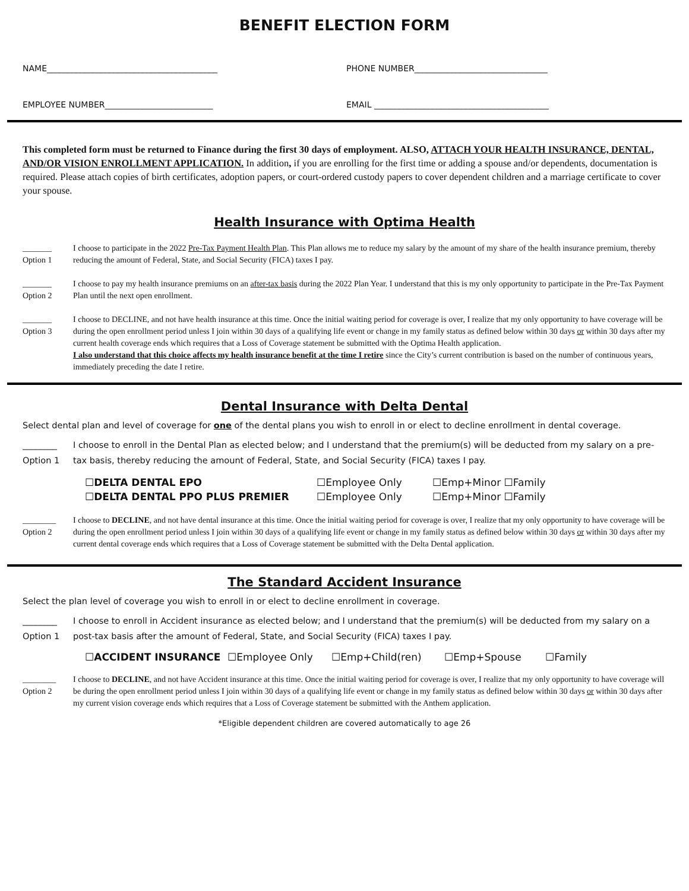BENEFIT ELECTION FORM
NAME_________________________________________ PHONE NUMBER________________________________
EMPLOYEE NUMBER__________________________ EMAIL __________________________________________
This completed form must be returned to Finance during the first 30 days of employment. ALSO, ATTACH YOUR HEALTH INSURANCE, DENTAL, AND/OR VISION ENROLLMENT APPLICATION. In addition, if you are enrolling for the first time or adding a spouse and/or dependents, documentation is required. Please attach copies of birth certificates, adoption papers, or court-ordered custody papers to cover dependent children and a marriage certificate to cover your spouse.
Health Insurance with Optima Health
_______
Option 1
I choose to participate in the 2022 Pre-Tax Payment Health Plan. This Plan allows me to reduce my salary by the amount of my share of the health insurance premium, thereby reducing the amount of Federal, State, and Social Security (FICA) taxes I pay.
_______
Option 2
I choose to pay my health insurance premiums on an after-tax basis during the 2022 Plan Year. I understand that this is my only opportunity to participate in the Pre-Tax Payment Plan until the next open enrollment.
_______
Option 3
I choose to DECLINE, and not have health insurance at this time. Once the initial waiting period for coverage is over, I realize that my only opportunity to have coverage will be during the open enrollment period unless I join within 30 days of a qualifying life event or change in my family status as defined below within 30 days or within 30 days after my current health coverage ends which requires that a Loss of Coverage statement be submitted with the Optima Health application.
I also understand that this choice affects my health insurance benefit at the time I retire since the City’s current contribution is based on the number of continuous years, immediately preceding the date I retire.
Dental Insurance with Delta Dental
Select dental plan and level of coverage for one of the dental plans you wish to enroll in or elect to decline enrollment in dental coverage.
________
Option 1
I choose to enroll in the Dental Plan as elected below; and I understand that the premium(s) will be deducted from my salary on a pre-tax basis, thereby reducing the amount of Federal, State, and Social Security (FICA) taxes I pay.
☐DELTA DENTAL EPO ☐Employee Only ☐Emp+Minor ☐Family
☐DELTA DENTAL PPO PLUS PREMIER ☐Employee Only ☐Emp+Minor ☐Family
________
Option 2
I choose to DECLINE, and not have dental insurance at this time. Once the initial waiting period for coverage is over, I realize that my only opportunity to have coverage will be during the open enrollment period unless I join within 30 days of a qualifying life event or change in my family status as defined below within 30 days or within 30 days after my current dental coverage ends which requires that a Loss of Coverage statement be submitted with the Delta Dental application.
The Standard Accident Insurance
Select the plan level of coverage you wish to enroll in or elect to decline enrollment in coverage.
________
Option 1
I choose to enroll in Accident insurance as elected below; and I understand that the premium(s) will be deducted from my salary on a post-tax basis after the amount of Federal, State, and Social Security (FICA) taxes I pay.
☐ACCIDENT INSURANCE ☐Employee Only ☐Emp+Child(ren) ☐Emp+Spouse ☐Family
________
Option 2
I choose to DECLINE, and not have Accident insurance at this time. Once the initial waiting period for coverage is over, I realize that my only opportunity to have coverage will be during the open enrollment period unless I join within 30 days of a qualifying life event or change in my family status as defined below within 30 days or within 30 days after my current vision coverage ends which requires that a Loss of Coverage statement be submitted with the Anthem application.
*Eligible dependent children are covered automatically to age 26